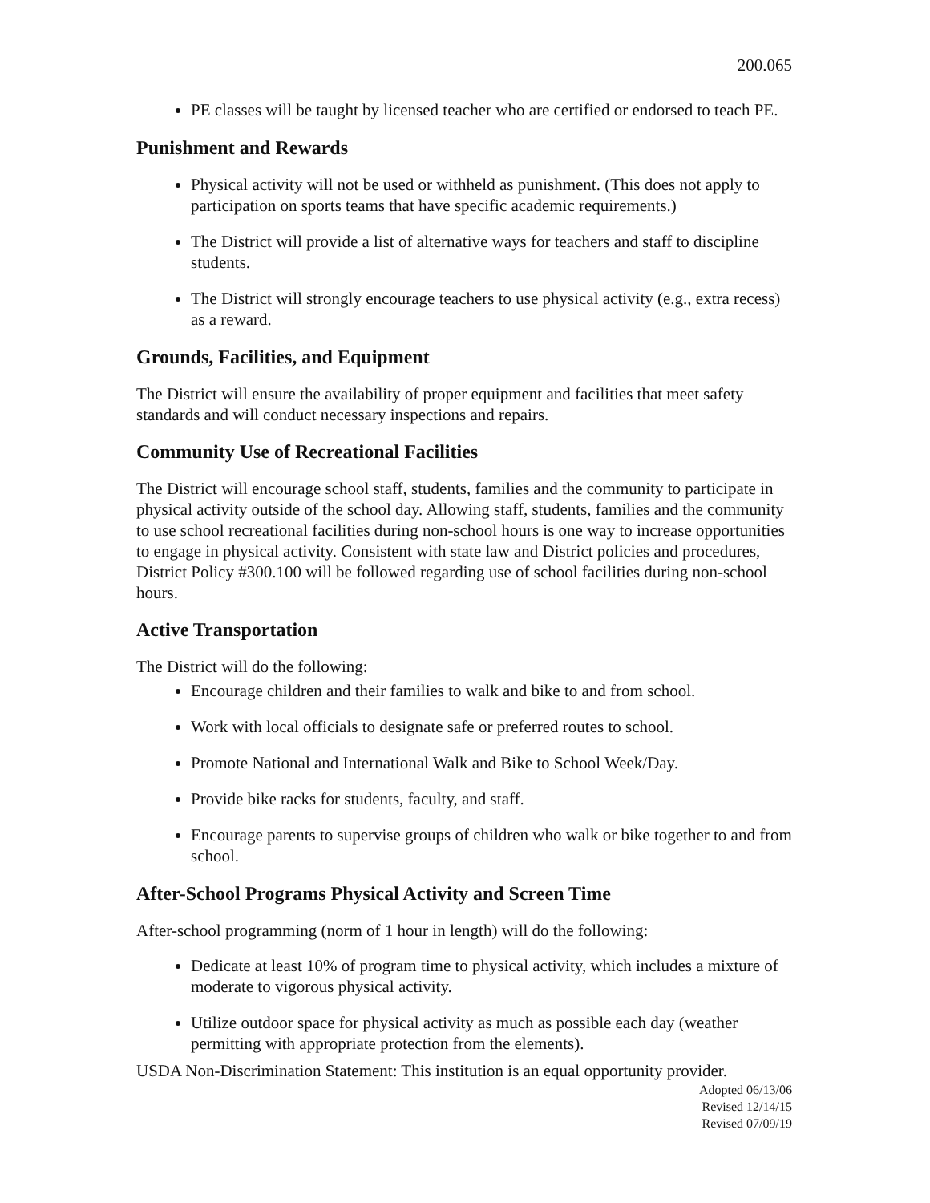200.065
PE classes will be taught by licensed teacher who are certified or endorsed to teach PE.
Punishment and Rewards
Physical activity will not be used or withheld as punishment. (This does not apply to participation on sports teams that have specific academic requirements.)
The District will provide a list of alternative ways for teachers and staff to discipline students.
The District will strongly encourage teachers to use physical activity (e.g., extra recess) as a reward.
Grounds, Facilities, and Equipment
The District will ensure the availability of proper equipment and facilities that meet safety standards and will conduct necessary inspections and repairs.
Community Use of Recreational Facilities
The District will encourage school staff, students, families and the community to participate in physical activity outside of the school day. Allowing staff, students, families and the community to use school recreational facilities during non-school hours is one way to increase opportunities to engage in physical activity. Consistent with state law and District policies and procedures, District Policy #300.100 will be followed regarding use of school facilities during non-school hours.
Active Transportation
The District will do the following:
Encourage children and their families to walk and bike to and from school.
Work with local officials to designate safe or preferred routes to school.
Promote National and International Walk and Bike to School Week/Day.
Provide bike racks for students, faculty, and staff.
Encourage parents to supervise groups of children who walk or bike together to and from school.
After-School Programs Physical Activity and Screen Time
After-school programming (norm of 1 hour in length) will do the following:
Dedicate at least 10% of program time to physical activity, which includes a mixture of moderate to vigorous physical activity.
Utilize outdoor space for physical activity as much as possible each day (weather permitting with appropriate protection from the elements).
USDA Non-Discrimination Statement: This institution is an equal opportunity provider.
Adopted 06/13/06
Revised 12/14/15
Revised 07/09/19